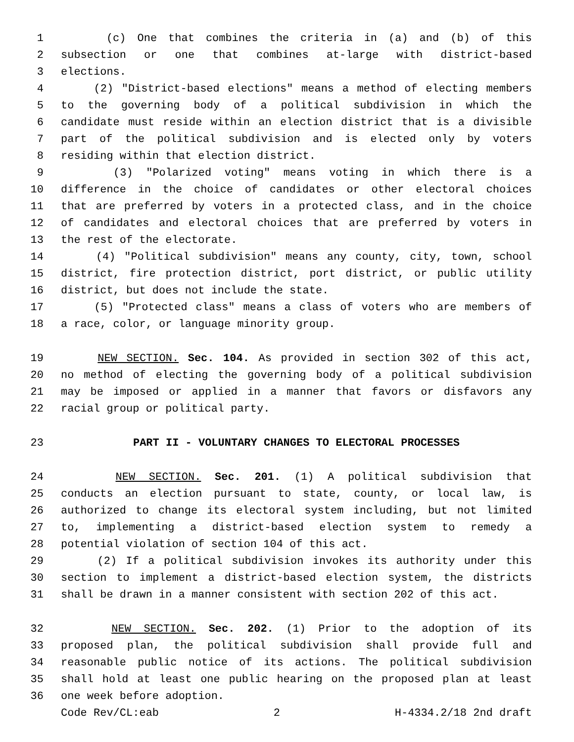1 (c) One that combines the criteria in (a) and (b) of this
2 subsection or one that combines at-large with district-based
3 elections.
4 (2) "District-based elections" means a method of electing members
5 to the governing body of a political subdivision in which the
6 candidate must reside within an election district that is a divisible
7 part of the political subdivision and is elected only by voters
8 residing within that election district.
9 (3) "Polarized voting" means voting in which there is a
10 difference in the choice of candidates or other electoral choices
11 that are preferred by voters in a protected class, and in the choice
12 of candidates and electoral choices that are preferred by voters in
13 the rest of the electorate.
14 (4) "Political subdivision" means any county, city, town, school
15 district, fire protection district, port district, or public utility
16 district, but does not include the state.
17 (5) "Protected class" means a class of voters who are members of
18 a race, color, or language minority group.
19 NEW SECTION. Sec. 104. As provided in section 302 of this act,
20 no method of electing the governing body of a political subdivision
21 may be imposed or applied in a manner that favors or disfavors any
22 racial group or political party.
23 PART II - VOLUNTARY CHANGES TO ELECTORAL PROCESSES
24 NEW SECTION. Sec. 201. (1) A political subdivision that
25 conducts an election pursuant to state, county, or local law, is
26 authorized to change its electoral system including, but not limited
27 to, implementing a district-based election system to remedy a
28 potential violation of section 104 of this act.
29 (2) If a political subdivision invokes its authority under this
30 section to implement a district-based election system, the districts
31 shall be drawn in a manner consistent with section 202 of this act.
32 NEW SECTION. Sec. 202. (1) Prior to the adoption of its
33 proposed plan, the political subdivision shall provide full and
34 reasonable public notice of its actions. The political subdivision
35 shall hold at least one public hearing on the proposed plan at least
36 one week before adoption.
Code Rev/CL:eab 2 H-4334.2/18 2nd draft